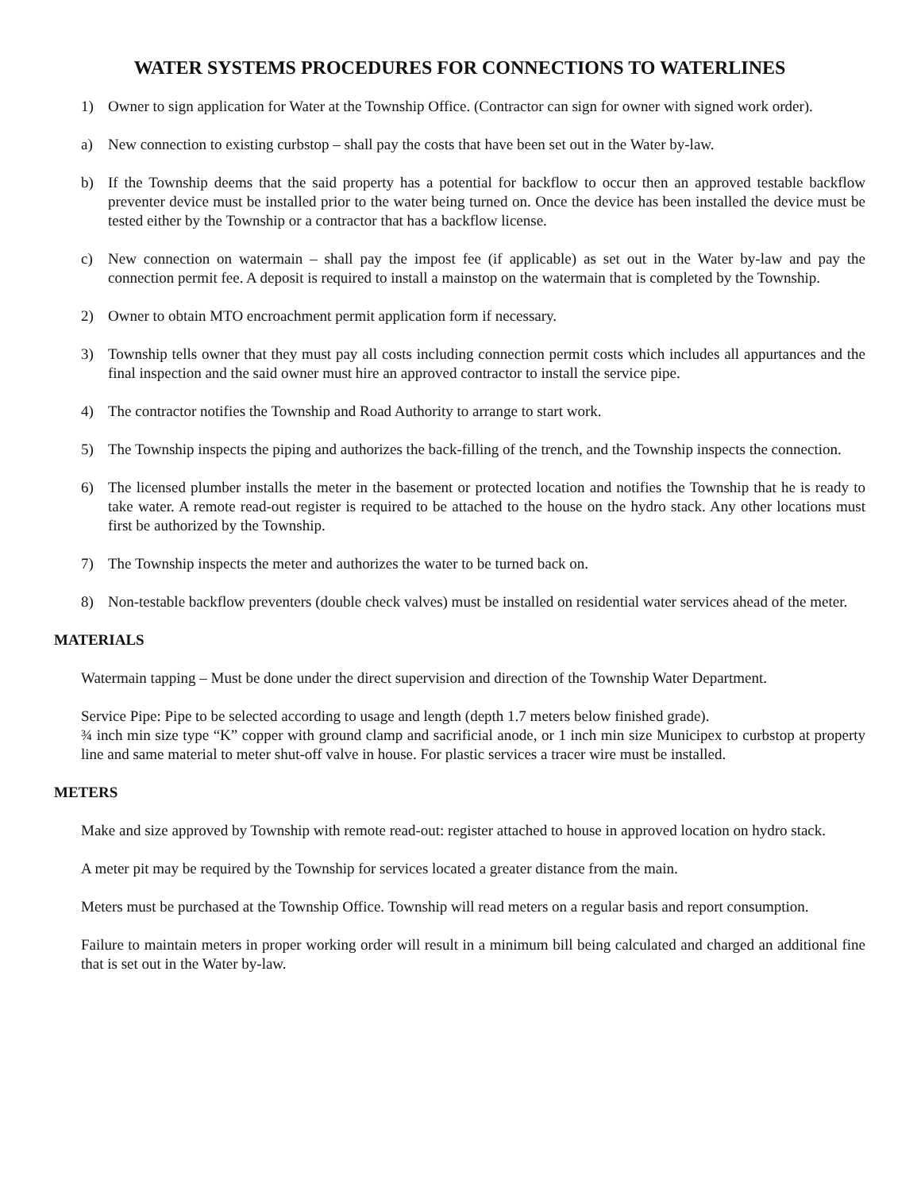WATER SYSTEMS PROCEDURES FOR CONNECTIONS TO WATERLINES
1) Owner to sign application for Water at the Township Office. (Contractor can sign for owner with signed work order).
a) New connection to existing curbstop – shall pay the costs that have been set out in the Water by-law.
b) If the Township deems that the said property has a potential for backflow to occur then an approved testable backflow preventer device must be installed prior to the water being turned on. Once the device has been installed the device must be tested either by the Township or a contractor that has a backflow license.
c) New connection on watermain – shall pay the impost fee (if applicable) as set out in the Water by-law and pay the connection permit fee. A deposit is required to install a mainstop on the watermain that is completed by the Township.
2) Owner to obtain MTO encroachment permit application form if necessary.
3) Township tells owner that they must pay all costs including connection permit costs which includes all appurtances and the final inspection and the said owner must hire an approved contractor to install the service pipe.
4) The contractor notifies the Township and Road Authority to arrange to start work.
5) The Township inspects the piping and authorizes the back-filling of the trench, and the Township inspects the connection.
6) The licensed plumber installs the meter in the basement or protected location and notifies the Township that he is ready to take water. A remote read-out register is required to be attached to the house on the hydro stack. Any other locations must first be authorized by the Township.
7) The Township inspects the meter and authorizes the water to be turned back on.
8) Non-testable backflow preventers (double check valves) must be installed on residential water services ahead of the meter.
MATERIALS
Watermain tapping – Must be done under the direct supervision and direction of the Township Water Department.
Service Pipe: Pipe to be selected according to usage and length (depth 1.7 meters below finished grade).
¾ inch min size type “K” copper with ground clamp and sacrificial anode, or 1 inch min size Municipex to curbstop at property line and same material to meter shut-off valve in house. For plastic services a tracer wire must be installed.
METERS
Make and size approved by Township with remote read-out: register attached to house in approved location on hydro stack.
A meter pit may be required by the Township for services located a greater distance from the main.
Meters must be purchased at the Township Office. Township will read meters on a regular basis and report consumption.
Failure to maintain meters in proper working order will result in a minimum bill being calculated and charged an additional fine that is set out in the Water by-law.